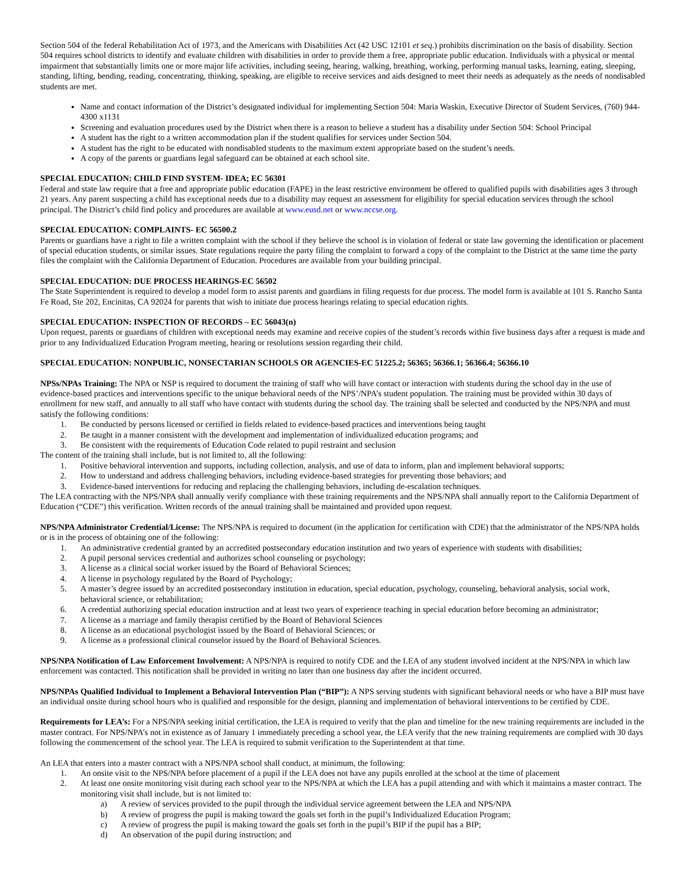Section 504 of the federal Rehabilitation Act of 1973, and the Americans with Disabilities Act (42 USC 12101 et seq.) prohibits discrimination on the basis of disability. Section 504 requires school districts to identify and evaluate children with disabilities in order to provide them a free, appropriate public education. Individuals with a physical or mental impairment that substantially limits one or more major life activities, including seeing, hearing, walking, breathing, working, performing manual tasks, learning, eating, sleeping, standing, lifting, bending, reading, concentrating, thinking, speaking, are eligible to receive services and aids designed to meet their needs as adequately as the needs of nondisabled students are met.
Name and contact information of the District’s designated individual for implementing Section 504: Maria Waskin, Executive Director of Student Services, (760) 944-4300 x1131
Screening and evaluation procedures used by the District when there is a reason to believe a student has a disability under Section 504: School Principal
A student has the right to a written accommodation plan if the student qualifies for services under Section 504.
A student has the right to be educated with nondisabled students to the maximum extent appropriate based on the student’s needs.
A copy of the parents or guardians legal safeguard can be obtained at each school site.
SPECIAL EDUCATION: CHILD FIND SYSTEM- IDEA; EC 56301
Federal and state law require that a free and appropriate public education (FAPE) in the least restrictive environment be offered to qualified pupils with disabilities ages 3 through 21 years. Any parent suspecting a child has exceptional needs due to a disability may request an assessment for eligibility for special education services through the school principal. The District’s child find policy and procedures are available at www.eusd.net or www.nccse.org.
SPECIAL EDUCATION: COMPLAINTS- EC 56500.2
Parents or guardians have a right to file a written complaint with the school if they believe the school is in violation of federal or state law governing the identification or placement of special education students, or similar issues. State regulations require the party filing the complaint to forward a copy of the complaint to the District at the same time the party files the complaint with the California Department of Education. Procedures are available from your building principal.
SPECIAL EDUCATION: DUE PROCESS HEARINGS-EC 56502
The State Superintendent is required to develop a model form to assist parents and guardians in filing requests for due process. The model form is available at 101 S. Rancho Santa Fe Road, Ste 202, Encinitas, CA 92024 for parents that wish to initiate due process hearings relating to special education rights.
SPECIAL EDUCATION: INSPECTION OF RECORDS – EC 56043(n)
Upon request, parents or guardians of children with exceptional needs may examine and receive copies of the student’s records within five business days after a request is made and prior to any Individualized Education Program meeting, hearing or resolutions session regarding their child.
SPECIAL EDUCATION: NONPUBLIC, NONSECTARIAN SCHOOLS OR AGENCIES-EC 51225.2; 56365; 56366.1; 56366.4; 56366.10
NPSs/NPAs Training: The NPA or NSP is required to document the training of staff who will have contact or interaction with students during the school day in the use of evidence-based practices and interventions specific to the unique behavioral needs of the NPS’/NPA’s student population. The training must be provided within 30 days of enrollment for new staff, and annually to all staff who have contact with students during the school day. The training shall be selected and conducted by the NPS/NPA and must satisfy the following conditions:
1. Be conducted by persons licensed or certified in fields related to evidence-based practices and interventions being taught
2. Be taught in a manner consistent with the development and implementation of individualized education programs; and
3. Be consistent with the requirements of Education Code related to pupil restraint and seclusion
The content of the training shall include, but is not limited to, all the following:
1. Positive behavioral intervention and supports, including collection, analysis, and use of data to inform, plan and implement behavioral supports;
2. How to understand and address challenging behaviors, including evidence-based strategies for preventing those behaviors; and
3. Evidence-based interventions for reducing and replacing the challenging behaviors, including de-escalation techniques.
The LEA contracting with the NPS/NPA shall annually verify compliance with these training requirements and the NPS/NPA shall annually report to the California Department of Education (“CDE”) this verification. Written records of the annual training shall be maintained and provided upon request.
NPS/NPA Administrator Credential/License: The NPS/NPA is required to document (in the application for certification with CDE) that the administrator of the NPS/NPA holds or is in the process of obtaining one of the following:
1. An administrative credential granted by an accredited postsecondary education institution and two years of experience with students with disabilities;
2. A pupil personal services credential and authorizes school counseling or psychology;
3. A license as a clinical social worker issued by the Board of Behavioral Sciences;
4. A license in psychology regulated by the Board of Psychology;
5. A master’s degree issued by an accredited postsecondary institution in education, special education, psychology, counseling, behavioral analysis, social work, behavioral science, or rehabilitation;
6. A credential authorizing special education instruction and at least two years of experience teaching in special education before becoming an administrator;
7. A license as a marriage and family therapist certified by the Board of Behavioral Sciences
8. A license as an educational psychologist issued by the Board of Behavioral Sciences; or
9. A license as a professional clinical counselor issued by the Board of Behavioral Sciences.
NPS/NPA Notification of Law Enforcement Involvement: A NPS/NPA is required to notify CDE and the LEA of any student involved incident at the NPS/NPA in which law enforcement was contacted. This notification shall be provided in writing no later than one business day after the incident occurred.
NPS/NPAs Qualified Individual to Implement a Behavioral Intervention Plan (“BIP”): A NPS serving students with significant behavioral needs or who have a BIP must have an individual onsite during school hours who is qualified and responsible for the design, planning and implementation of behavioral interventions to be certified by CDE.
Requirements for LEA’s: For a NPS/NPA seeking initial certification, the LEA is required to verify that the plan and timeline for the new training requirements are included in the master contract. For NPS/NPA’s not in existence as of January 1 immediately preceding a school year, the LEA verify that the new training requirements are complied with 30 days following the commencement of the school year. The LEA is required to submit verification to the Superintendent at that time.
An LEA that enters into a master contract with a NPS/NPA school shall conduct, at minimum, the following:
1. An onsite visit to the NPS/NPA before placement of a pupil if the LEA does not have any pupils enrolled at the school at the time of placement
2. At least one onsite monitoring visit during each school year to the NPS/NPA at which the LEA has a pupil attending and with which it maintains a master contract. The monitoring visit shall include, but is not limited to:
a) A review of services provided to the pupil through the individual service agreement between the LEA and NPS/NPA
b) A review of progress the pupil is making toward the goals set forth in the pupil’s Individualized Education Program;
c) A review of progress the pupil is making toward the goals set forth in the pupil’s BIP if the pupil has a BIP;
d) An observation of the pupil during instruction; and